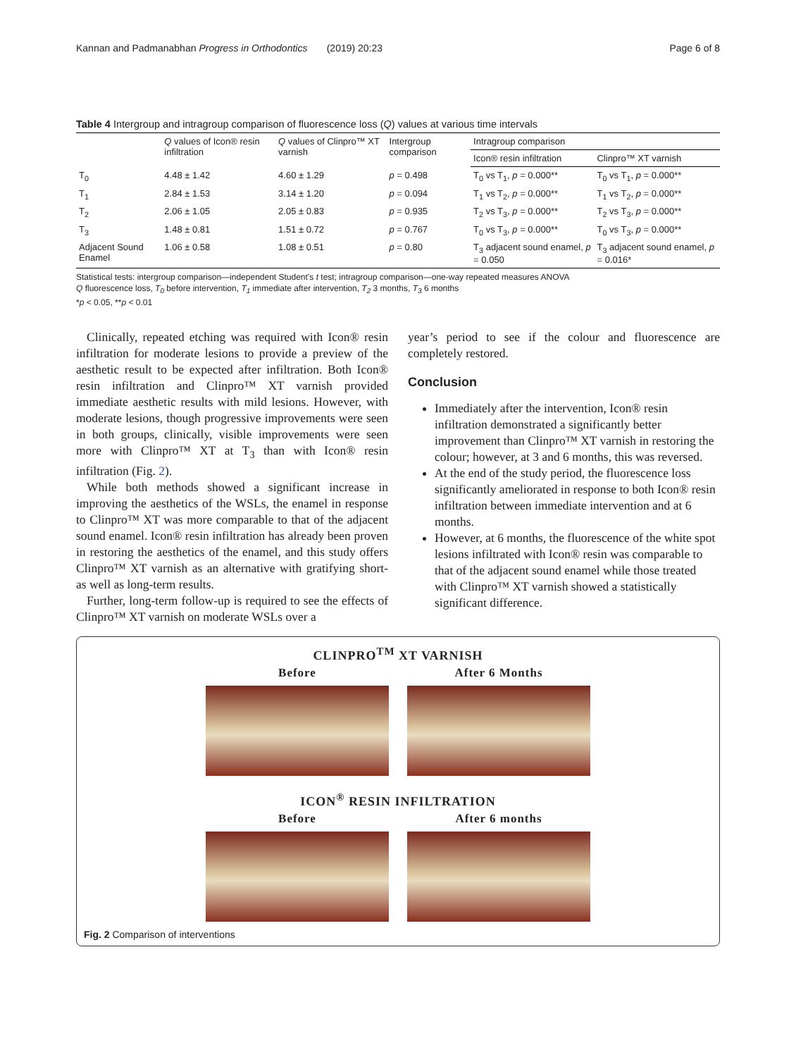Kannan and Padmanabhan Progress in Orthodontics (2019) 20:23 Page 6 of 8
Table 4 Intergroup and intragroup comparison of fluorescence loss (Q) values at various time intervals
| | Q values of Icon® resin infiltration | Q values of Clinpro™ XT varnish | Intergroup comparison | Intragroup comparison | |
| --- | --- | --- | --- | --- | --- |
| | | | | Icon® resin infiltration | Clinpro™ XT varnish |
| T<sub>0</sub> | 4.48 ± 1.42 | 4.60 ± 1.29 | p = 0.498 | T<sub>0</sub> vs T<sub>1</sub>, p = 0.000** | T<sub>0</sub> vs T<sub>1</sub>, p = 0.000** |
| T<sub>1</sub> | 2.84 ± 1.53 | 3.14 ± 1.20 | p = 0.094 | T<sub>1</sub> vs T<sub>2</sub>, p = 0.000** | T<sub>1</sub> vs T<sub>2</sub>, p = 0.000** |
| T<sub>2</sub> | 2.06 ± 1.05 | 2.05 ± 0.83 | p = 0.935 | T<sub>2</sub> vs T<sub>3</sub>, p = 0.000** | T<sub>2</sub> vs T<sub>3</sub>, p = 0.000** |
| T<sub>3</sub> | 1.48 ± 0.81 | 1.51 ± 0.72 | p = 0.767 | T<sub>0</sub> vs T<sub>3</sub>, p = 0.000** | T<sub>0</sub> vs T<sub>3</sub>, p = 0.000** |
| Adjacent Sound Enamel | 1.06 ± 0.58 | 1.08 ± 0.51 | p = 0.80 | T<sub>3</sub> adjacent sound enamel, p = 0.050 | T<sub>3</sub> adjacent sound enamel, p = 0.016* |
Statistical tests: intergroup comparison—independent Student’s t test; intragroup comparison—one-way repeated measures ANOVA
Q fluorescence loss, T<sub>0</sub> before intervention, T<sub>1</sub> immediate after intervention, T<sub>2</sub> 3 months, T<sub>3</sub> 6 months
*p < 0.05, **p < 0.01
Clinically, repeated etching was required with Icon® resin infiltration for moderate lesions to provide a preview of the aesthetic result to be expected after infiltration. Both Icon® resin infiltration and Clinpro™ XT varnish provided immediate aesthetic results with mild lesions. However, with moderate lesions, though progressive improvements were seen in both groups, clinically, visible improvements were seen more with Clinpro™ XT at T<sub>3</sub> than with Icon® resin infiltration (Fig. 2).
While both methods showed a significant increase in improving the aesthetics of the WSLs, the enamel in response to Clinpro™ XT was more comparable to that of the adjacent sound enamel. Icon® resin infiltration has already been proven in restoring the aesthetics of the enamel, and this study offers Clinpro™ XT varnish as an alternative with gratifying short- as well as long-term results.
Further, long-term follow-up is required to see the effects of Clinpro™ XT varnish on moderate WSLs over a
year’s period to see if the colour and fluorescence are completely restored.
Conclusion
Immediately after the intervention, Icon® resin infiltration demonstrated a significantly better improvement than Clinpro™ XT varnish in restoring the colour; however, at 3 and 6 months, this was reversed.
At the end of the study period, the fluorescence loss significantly ameliorated in response to both Icon® resin infiltration between immediate intervention and at 6 months.
However, at 6 months, the fluorescence of the white spot lesions infiltrated with Icon® resin was comparable to that of the adjacent sound enamel while those treated with Clinpro™ XT varnish showed a statistically significant difference.
CLINPRO<sup>TM</sup> XT VARNISH
Before After 6 Months
ICON<sup>®</sup> RESIN INFILTRATION
Before After 6 months
Fig. 2 Comparison of interventions